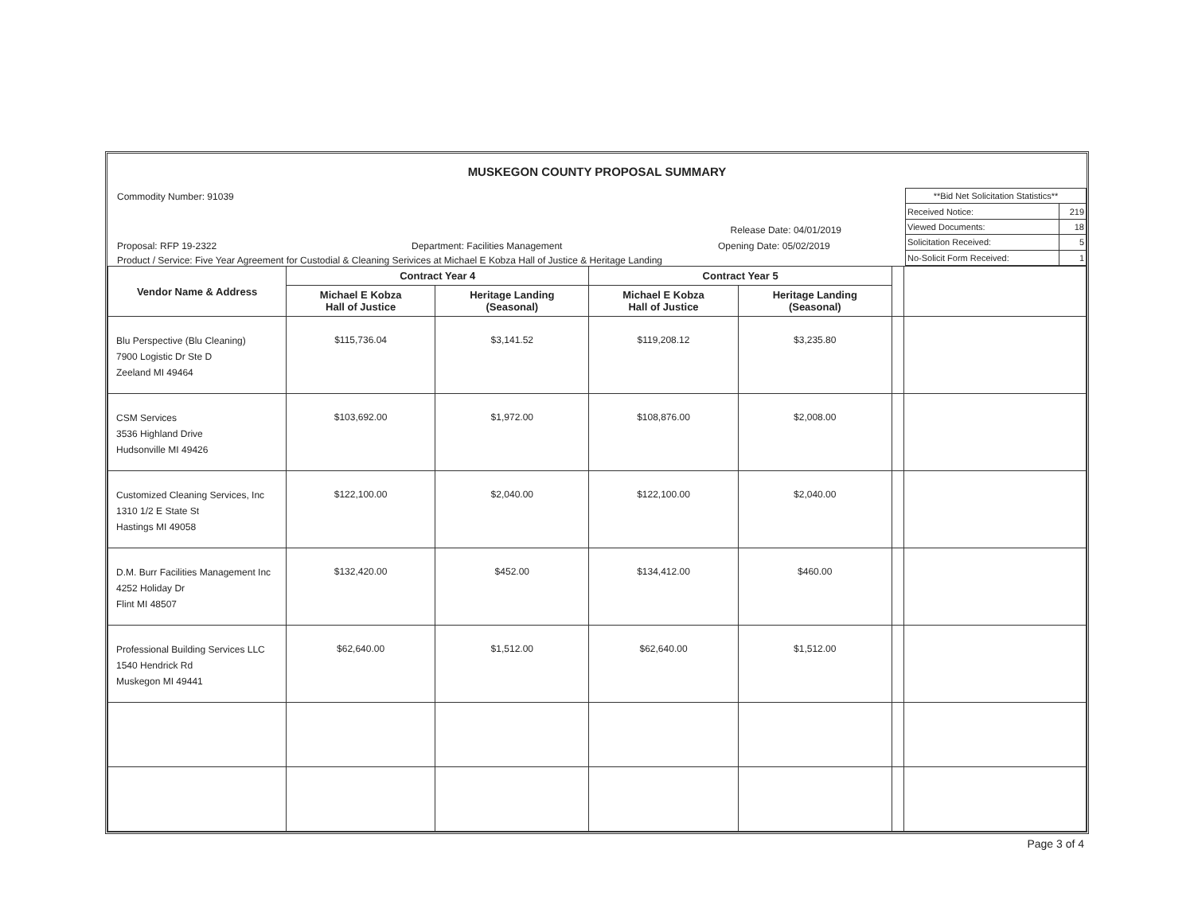MUSKEGON COUNTY PROPOSAL SUMMARY
Commodity Number: 91039
Release Date: 04/01/2019
Proposal: RFP 19-2322 Department: Facilities Management Opening Date: 05/02/2019
Product / Service: Five Year Agreement for Custodial & Cleaning Serivices at Michael E Kobza Hall of Justice & Heritage Landing
| **Bid Net Solicitation Statistics** | |
| Received Notice: | 219 |
| Viewed Documents: | 18 |
| Solicitation Received: | 5 |
| No-Solicit Form Received: | 1 |
| Vendor Name & Address | Contract Year 4 | | Contract Year 5 | | | |
| --- | --- | --- | --- | --- | --- | --- |
| | Michael E Kobza Hall of Justice | Heritage Landing (Seasonal) | Michael E Kobza Hall of Justice | Heritage Landing (Seasonal) | | |
| Blu Perspective (Blu Cleaning) 7900 Logistic Dr Ste D Zeeland MI 49464 | $115,736.04 | $3,141.52 | $119,208.12 | $3,235.80 | | |
| CSM Services 3536 Highland Drive Hudsonville MI 49426 | $103,692.00 | $1,972.00 | $108,876.00 | $2,008.00 | | |
| Customized Cleaning Services, Inc 1310 1/2 E State St Hastings MI 49058 | $122,100.00 | $2,040.00 | $122,100.00 | $2,040.00 | | |
| D.M. Burr Facilities Management Inc 4252 Holiday Dr Flint MI 48507 | $132,420.00 | $452.00 | $134,412.00 | $460.00 | | |
| Professional Building Services LLC 1540 Hendrick Rd Muskegon MI 49441 | $62,640.00 | $1,512.00 | $62,640.00 | $1,512.00 | | |
Page 3 of 4